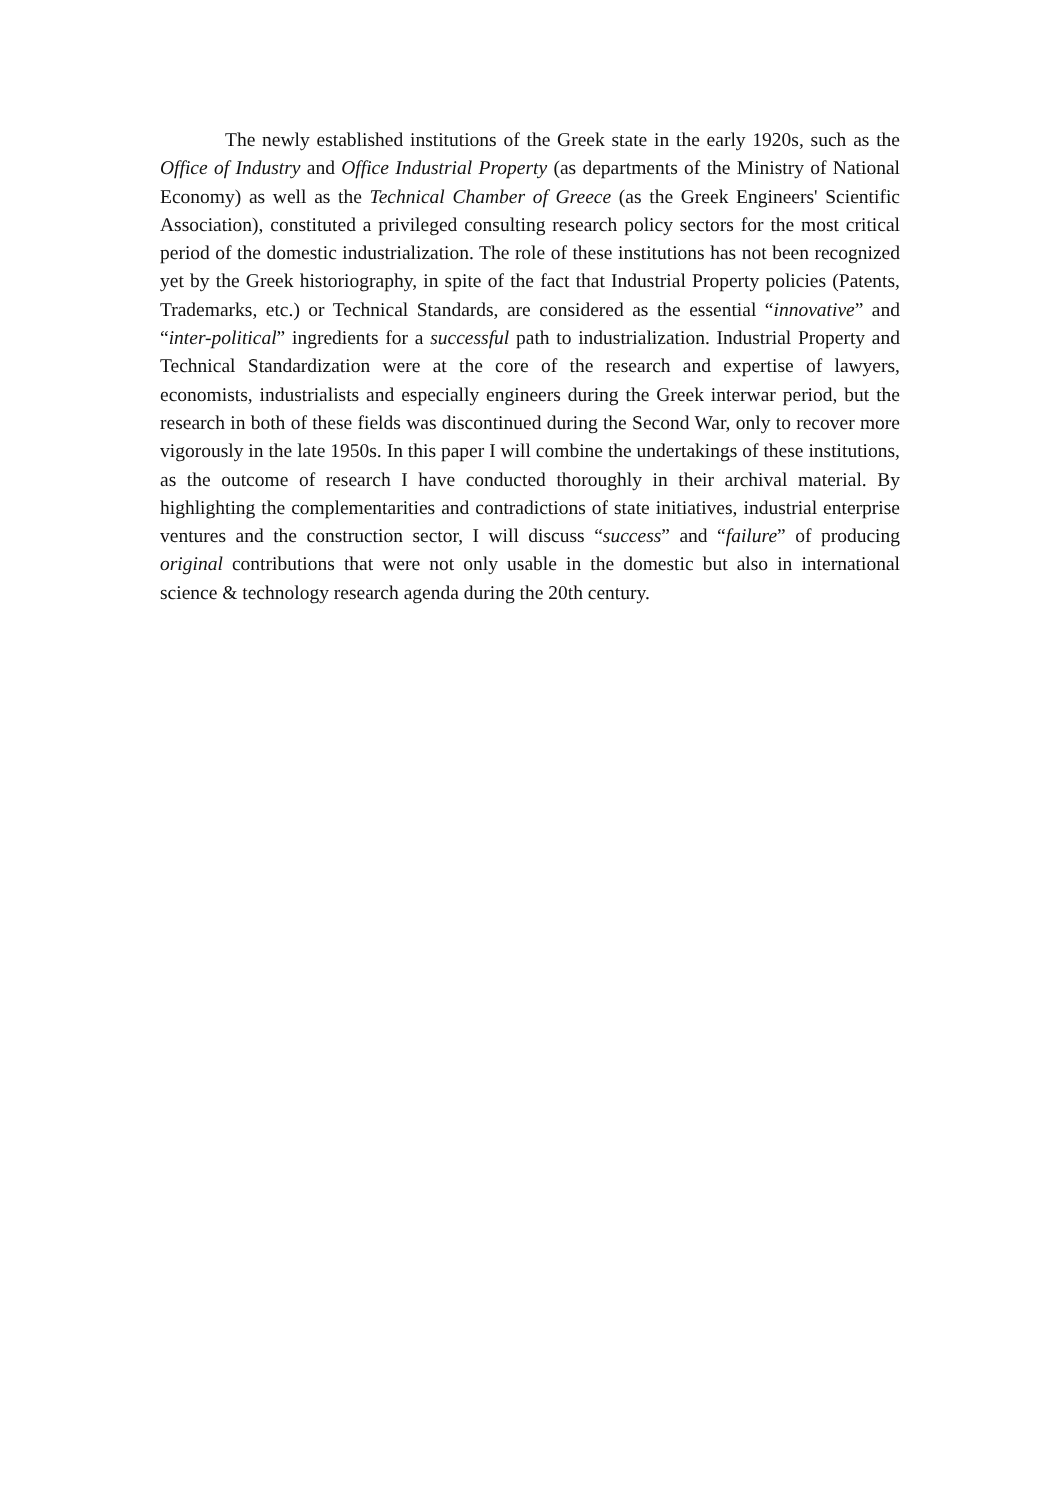The newly established institutions of the Greek state in the early 1920s, such as the Office of Industry and Office Industrial Property (as departments of the Ministry of National Economy) as well as the Technical Chamber of Greece (as the Greek Engineers' Scientific Association), constituted a privileged consulting research policy sectors for the most critical period of the domestic industrialization. The role of these institutions has not been recognized yet by the Greek historiography, in spite of the fact that Industrial Property policies (Patents, Trademarks, etc.) or Technical Standards, are considered as the essential “innovative” and “inter-political” ingredients for a successful path to industrialization. Industrial Property and Technical Standardization were at the core of the research and expertise of lawyers, economists, industrialists and especially engineers during the Greek interwar period, but the research in both of these fields was discontinued during the Second War, only to recover more vigorously in the late 1950s. In this paper I will combine the undertakings of these institutions, as the outcome of research I have conducted thoroughly in their archival material. By highlighting the complementarities and contradictions of state initiatives, industrial enterprise ventures and the construction sector, I will discuss “success” and “failure” of producing original contributions that were not only usable in the domestic but also in international science & technology research agenda during the 20th century.